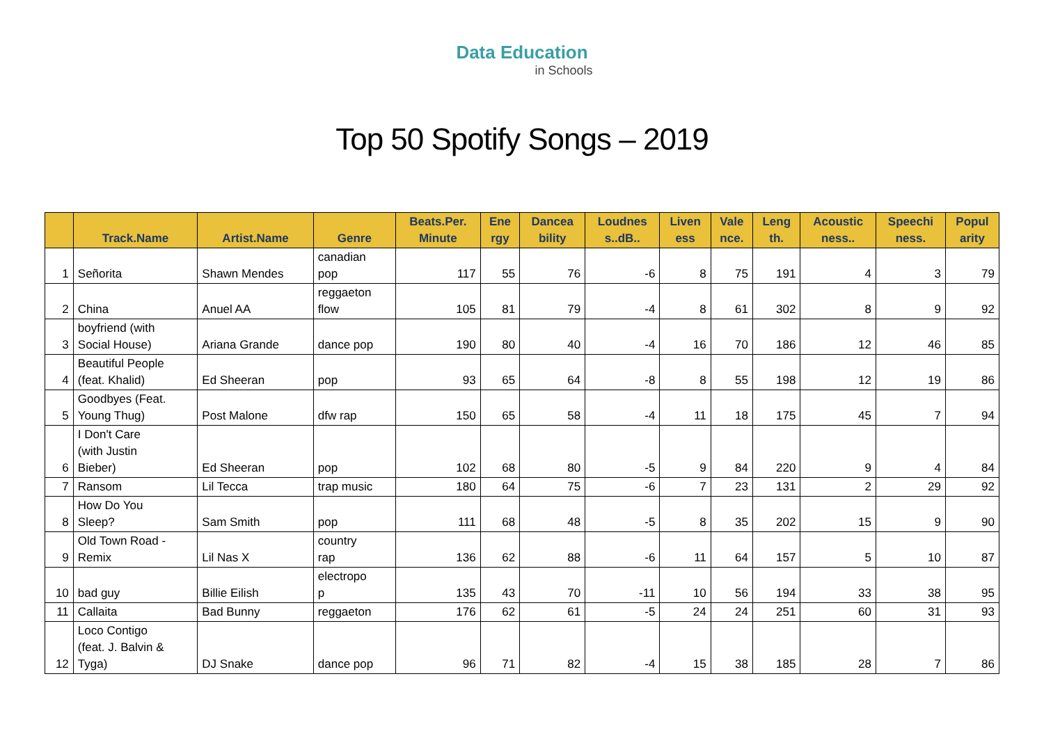Data Education
in Schools
Top 50 Spotify Songs – 2019
| | Track.Name | Artist.Name | Genre | Beats.Per. Minute | Ene rgy | Dancea bility | Loudnes s..dB.. | Liven ess | Vale nce. | Leng th. | Acoustic ness.. | Speechi ness. | Popul arity |
| --- | --- | --- | --- | --- | --- | --- | --- | --- | --- | --- | --- | --- | --- |
| 1 | Señorita | Shawn Mendes | canadian pop | 117 | 55 | 76 | -6 | 8 | 75 | 191 | 4 | 3 | 79 |
| 2 | China | Anuel AA | reggaeton flow | 105 | 81 | 79 | -4 | 8 | 61 | 302 | 8 | 9 | 92 |
| 3 | boyfriend (with Social House) | Ariana Grande | dance pop | 190 | 80 | 40 | -4 | 16 | 70 | 186 | 12 | 46 | 85 |
| 4 | Beautiful People (feat. Khalid) | Ed Sheeran | pop | 93 | 65 | 64 | -8 | 8 | 55 | 198 | 12 | 19 | 86 |
| 5 | Goodbyes (Feat. Young Thug) | Post Malone | dfw rap | 150 | 65 | 58 | -4 | 11 | 18 | 175 | 45 | 7 | 94 |
| 6 | I Don't Care (with Justin Bieber) | Ed Sheeran | pop | 102 | 68 | 80 | -5 | 9 | 84 | 220 | 9 | 4 | 84 |
| 7 | Ransom | Lil Tecca | trap music | 180 | 64 | 75 | -6 | 7 | 23 | 131 | 2 | 29 | 92 |
| 8 | How Do You Sleep? | Sam Smith | pop | 111 | 68 | 48 | -5 | 8 | 35 | 202 | 15 | 9 | 90 |
| 9 | Old Town Road - Remix | Lil Nas X | country rap | 136 | 62 | 88 | -6 | 11 | 64 | 157 | 5 | 10 | 87 |
| 10 | bad guy | Billie Eilish | electropo p | 135 | 43 | 70 | -11 | 10 | 56 | 194 | 33 | 38 | 95 |
| 11 | Callaita | Bad Bunny | reggaeton | 176 | 62 | 61 | -5 | 24 | 24 | 251 | 60 | 31 | 93 |
| 12 | Loco Contigo (feat. J. Balvin & Tyga) | DJ Snake | dance pop | 96 | 71 | 82 | -4 | 15 | 38 | 185 | 28 | 7 | 86 |